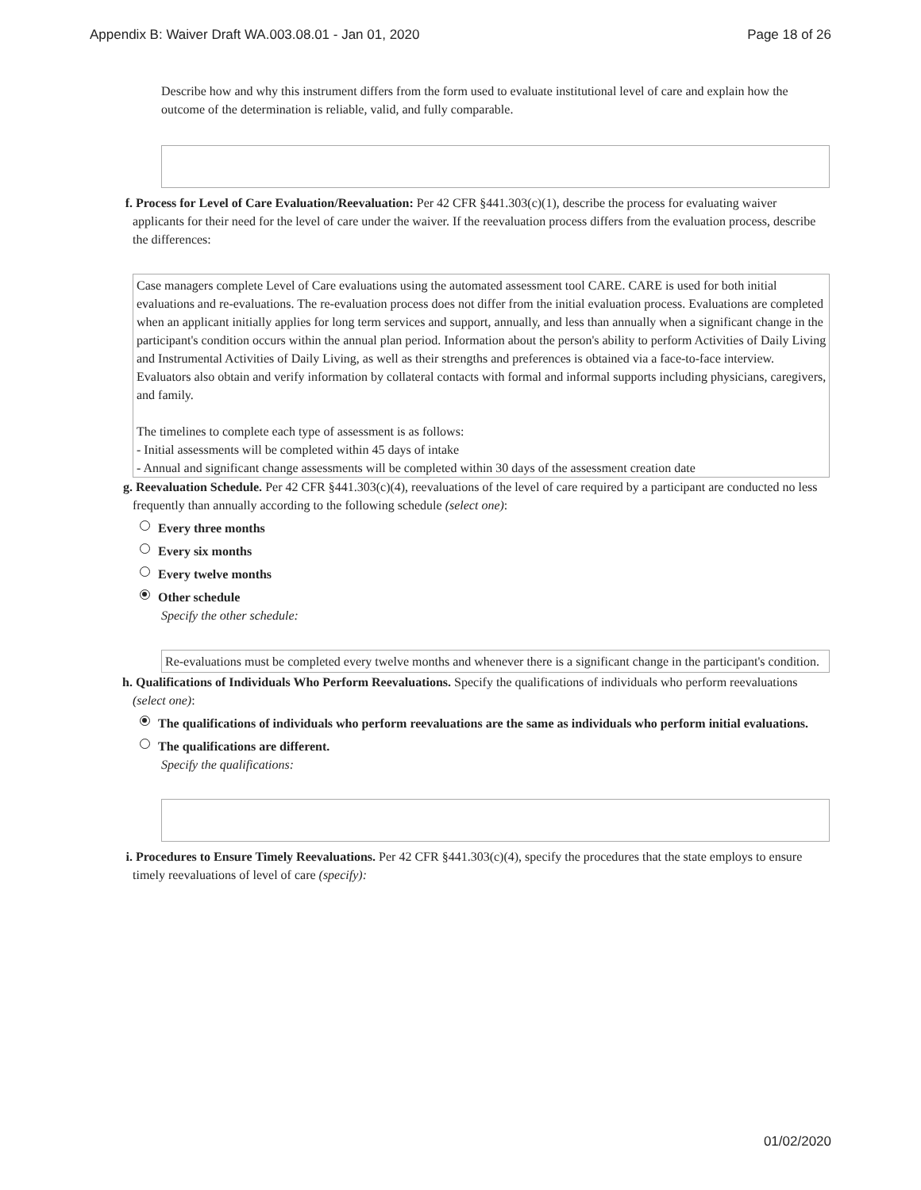Appendix B: Waiver Draft WA.003.08.01 - Jan 01, 2020 Page 18 of 26
Describe how and why this instrument differs from the form used to evaluate institutional level of care and explain how the outcome of the determination is reliable, valid, and fully comparable.
f. Process for Level of Care Evaluation/Reevaluation: Per 42 CFR §441.303(c)(1), describe the process for evaluating waiver applicants for their need for the level of care under the waiver. If the reevaluation process differs from the evaluation process, describe the differences:
Case managers complete Level of Care evaluations using the automated assessment tool CARE. CARE is used for both initial evaluations and re-evaluations. The re-evaluation process does not differ from the initial evaluation process. Evaluations are completed when an applicant initially applies for long term services and support, annually, and less than annually when a significant change in the participant's condition occurs within the annual plan period. Information about the person's ability to perform Activities of Daily Living and Instrumental Activities of Daily Living, as well as their strengths and preferences is obtained via a face-to-face interview. Evaluators also obtain and verify information by collateral contacts with formal and informal supports including physicians, caregivers, and family.
The timelines to complete each type of assessment is as follows:
- Initial assessments will be completed within 45 days of intake
- Annual and significant change assessments will be completed within 30 days of the assessment creation date
g. Reevaluation Schedule. Per 42 CFR §441.303(c)(4), reevaluations of the level of care required by a participant are conducted no less frequently than annually according to the following schedule (select one):
Every three months
Every six months
Every twelve months
Other schedule
Specify the other schedule:
Re-evaluations must be completed every twelve months and whenever there is a significant change in the participant's condition.
h. Qualifications of Individuals Who Perform Reevaluations. Specify the qualifications of individuals who perform reevaluations (select one):
The qualifications of individuals who perform reevaluations are the same as individuals who perform initial evaluations.
The qualifications are different.
Specify the qualifications:
i. Procedures to Ensure Timely Reevaluations. Per 42 CFR §441.303(c)(4), specify the procedures that the state employs to ensure timely reevaluations of level of care (specify):
01/02/2020